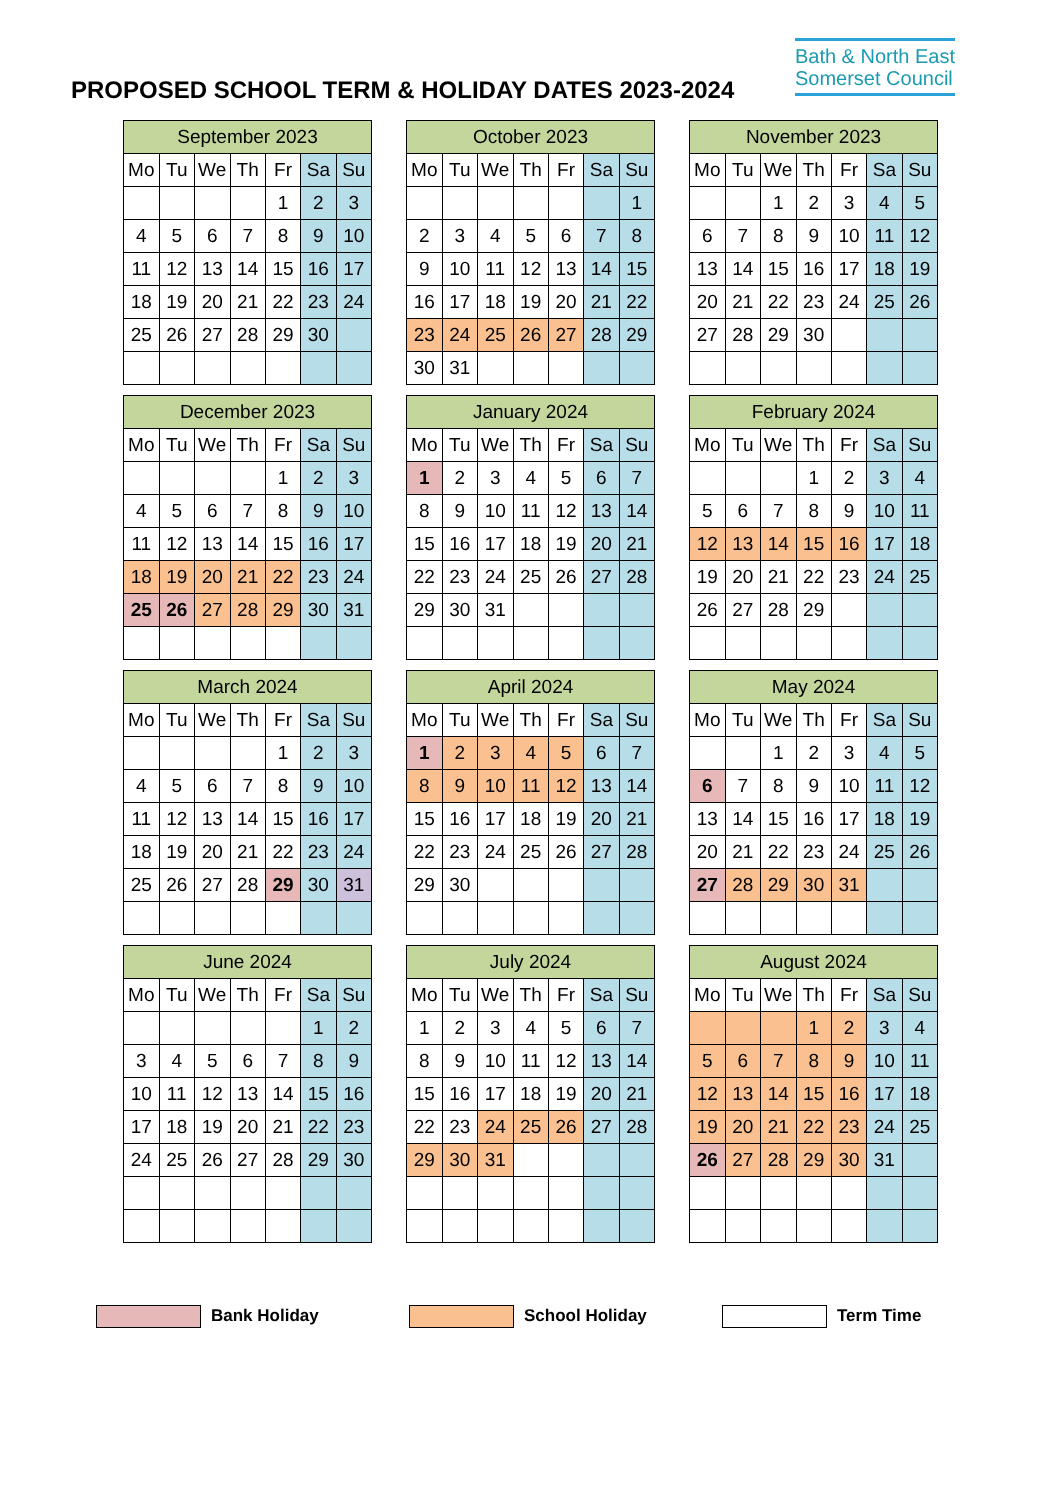PROPOSED SCHOOL TERM & HOLIDAY DATES 2023-2024
Bath & North East
Somerset Council
| September 2023 | | | | | | |
| --- | --- | --- | --- | --- | --- | --- |
| Mo | Tu | We | Th | Fr | Sa | Su |
| | | | | 1 | 2 | 3 |
| 4 | 5 | 6 | 7 | 8 | 9 | 10 |
| 11 | 12 | 13 | 14 | 15 | 16 | 17 |
| 18 | 19 | 20 | 21 | 22 | 23 | 24 |
| 25 | 26 | 27 | 28 | 29 | 30 | |
| October 2023 | | | | | | |
| --- | --- | --- | --- | --- | --- | --- |
| Mo | Tu | We | Th | Fr | Sa | Su |
| | | | | | | 1 |
| 2 | 3 | 4 | 5 | 6 | 7 | 8 |
| 9 | 10 | 11 | 12 | 13 | 14 | 15 |
| 16 | 17 | 18 | 19 | 20 | 21 | 22 |
| 23 | 24 | 25 | 26 | 27 | 28 | 29 |
| 30 | 31 | | | | | |
| November 2023 | | | | | | |
| --- | --- | --- | --- | --- | --- | --- |
| Mo | Tu | We | Th | Fr | Sa | Su |
| | | 1 | 2 | 3 | 4 | 5 |
| 6 | 7 | 8 | 9 | 10 | 11 | 12 |
| 13 | 14 | 15 | 16 | 17 | 18 | 19 |
| 20 | 21 | 22 | 23 | 24 | 25 | 26 |
| 27 | 28 | 29 | 30 | | | |
| December 2023 | | | | | | |
| --- | --- | --- | --- | --- | --- | --- |
| Mo | Tu | We | Th | Fr | Sa | Su |
| | | | | 1 | 2 | 3 |
| 4 | 5 | 6 | 7 | 8 | 9 | 10 |
| 11 | 12 | 13 | 14 | 15 | 16 | 17 |
| 18 | 19 | 20 | 21 | 22 | 23 | 24 |
| 25 | 26 | 27 | 28 | 29 | 30 | 31 |
| January 2024 | | | | | | |
| --- | --- | --- | --- | --- | --- | --- |
| Mo | Tu | We | Th | Fr | Sa | Su |
| 1 | 2 | 3 | 4 | 5 | 6 | 7 |
| 8 | 9 | 10 | 11 | 12 | 13 | 14 |
| 15 | 16 | 17 | 18 | 19 | 20 | 21 |
| 22 | 23 | 24 | 25 | 26 | 27 | 28 |
| 29 | 30 | 31 | | | | |
| February 2024 | | | | | | |
| --- | --- | --- | --- | --- | --- | --- |
| Mo | Tu | We | Th | Fr | Sa | Su |
| | | | 1 | 2 | 3 | 4 |
| 5 | 6 | 7 | 8 | 9 | 10 | 11 |
| 12 | 13 | 14 | 15 | 16 | 17 | 18 |
| 19 | 20 | 21 | 22 | 23 | 24 | 25 |
| 26 | 27 | 28 | 29 | | | |
| March 2024 | | | | | | |
| --- | --- | --- | --- | --- | --- | --- |
| Mo | Tu | We | Th | Fr | Sa | Su |
| | | | | 1 | 2 | 3 |
| 4 | 5 | 6 | 7 | 8 | 9 | 10 |
| 11 | 12 | 13 | 14 | 15 | 16 | 17 |
| 18 | 19 | 20 | 21 | 22 | 23 | 24 |
| 25 | 26 | 27 | 28 | 29 | 30 | 31 |
| April 2024 | | | | | | |
| --- | --- | --- | --- | --- | --- | --- |
| Mo | Tu | We | Th | Fr | Sa | Su |
| 1 | 2 | 3 | 4 | 5 | 6 | 7 |
| 8 | 9 | 10 | 11 | 12 | 13 | 14 |
| 15 | 16 | 17 | 18 | 19 | 20 | 21 |
| 22 | 23 | 24 | 25 | 26 | 27 | 28 |
| 29 | 30 | | | | | |
| May 2024 | | | | | | |
| --- | --- | --- | --- | --- | --- | --- |
| Mo | Tu | We | Th | Fr | Sa | Su |
| | | 1 | 2 | 3 | 4 | 5 |
| 6 | 7 | 8 | 9 | 10 | 11 | 12 |
| 13 | 14 | 15 | 16 | 17 | 18 | 19 |
| 20 | 21 | 22 | 23 | 24 | 25 | 26 |
| 27 | 28 | 29 | 30 | 31 | | |
| June 2024 | | | | | | |
| --- | --- | --- | --- | --- | --- | --- |
| Mo | Tu | We | Th | Fr | Sa | Su |
| | | | | | 1 | 2 |
| 3 | 4 | 5 | 6 | 7 | 8 | 9 |
| 10 | 11 | 12 | 13 | 14 | 15 | 16 |
| 17 | 18 | 19 | 20 | 21 | 22 | 23 |
| 24 | 25 | 26 | 27 | 28 | 29 | 30 |
| July 2024 | | | | | | |
| --- | --- | --- | --- | --- | --- | --- |
| Mo | Tu | We | Th | Fr | Sa | Su |
| 1 | 2 | 3 | 4 | 5 | 6 | 7 |
| 8 | 9 | 10 | 11 | 12 | 13 | 14 |
| 15 | 16 | 17 | 18 | 19 | 20 | 21 |
| 22 | 23 | 24 | 25 | 26 | 27 | 28 |
| 29 | 30 | 31 | | | | |
| August 2024 | | | | | | |
| --- | --- | --- | --- | --- | --- | --- |
| Mo | Tu | We | Th | Fr | Sa | Su |
| | | | 1 | 2 | 3 | 4 |
| 5 | 6 | 7 | 8 | 9 | 10 | 11 |
| 12 | 13 | 14 | 15 | 16 | 17 | 18 |
| 19 | 20 | 21 | 22 | 23 | 24 | 25 |
| 26 | 27 | 28 | 29 | 30 | 31 | |
Bank Holiday School Holiday Term Time